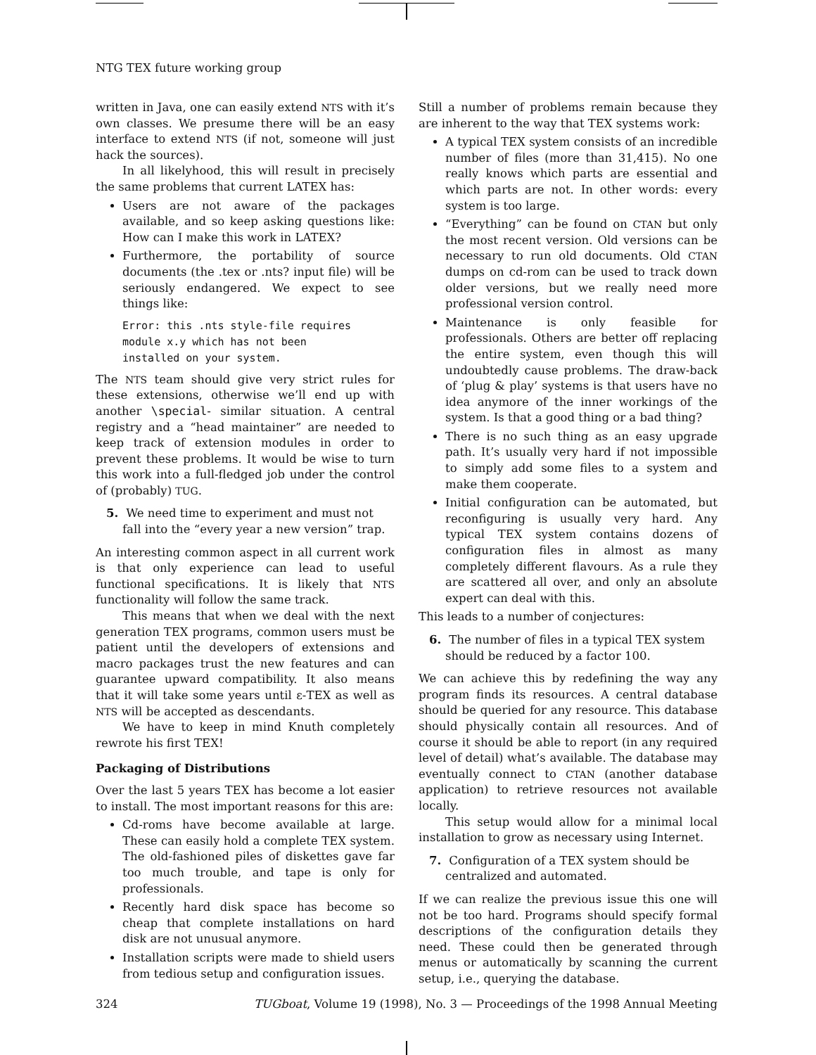NTG TEX future working group
written in Java, one can easily extend NTS with it’s own classes. We presume there will be an easy interface to extend NTS (if not, someone will just hack the sources).
In all likelyhood, this will result in precisely the same problems that current LATEX has:
Users are not aware of the packages available, and so keep asking questions like: How can I make this work in LATEX?
Furthermore, the portability of source documents (the .tex or .nts? input file) will be seriously endangered. We expect to see things like:
Error: this .nts style-file requires
module x.y which has not been
installed on your system.
The NTS team should give very strict rules for these extensions, otherwise we’ll end up with another \special- similar situation. A central registry and a “head maintainer” are needed to keep track of extension modules in order to prevent these problems. It would be wise to turn this work into a full-fledged job under the control of (probably) TUG.
5. We need time to experiment and must not fall into the “every year a new version” trap.
An interesting common aspect in all current work is that only experience can lead to useful functional specifications. It is likely that NTS functionality will follow the same track.
This means that when we deal with the next generation TEX programs, common users must be patient until the developers of extensions and macro packages trust the new features and can guarantee upward compatibility. It also means that it will take some years until ε-TEX as well as NTS will be accepted as descendants.
We have to keep in mind Knuth completely rewrote his first TEX!
Packaging of Distributions
Over the last 5 years TEX has become a lot easier to install. The most important reasons for this are:
Cd-roms have become available at large. These can easily hold a complete TEX system. The old-fashioned piles of diskettes gave far too much trouble, and tape is only for professionals.
Recently hard disk space has become so cheap that complete installations on hard disk are not unusual anymore.
Installation scripts were made to shield users from tedious setup and configuration issues.
Still a number of problems remain because they are inherent to the way that TEX systems work:
A typical TEX system consists of an incredible number of files (more than 31,415). No one really knows which parts are essential and which parts are not. In other words: every system is too large.
“Everything” can be found on CTAN but only the most recent version. Old versions can be necessary to run old documents. Old CTAN dumps on cd-rom can be used to track down older versions, but we really need more professional version control.
Maintenance is only feasible for professionals. Others are better off replacing the entire system, even though this will undoubtedly cause problems. The draw-back of ‘plug & play’ systems is that users have no idea anymore of the inner workings of the system. Is that a good thing or a bad thing?
There is no such thing as an easy upgrade path. It’s usually very hard if not impossible to simply add some files to a system and make them cooperate.
Initial configuration can be automated, but reconfiguring is usually very hard. Any typical TEX system contains dozens of configuration files in almost as many completely different flavours. As a rule they are scattered all over, and only an absolute expert can deal with this.
This leads to a number of conjectures:
6. The number of files in a typical TEX system should be reduced by a factor 100.
We can achieve this by redefining the way any program finds its resources. A central database should be queried for any resource. This database should physically contain all resources. And of course it should be able to report (in any required level of detail) what’s available. The database may eventually connect to CTAN (another database application) to retrieve resources not available locally.
This setup would allow for a minimal local installation to grow as necessary using Internet.
7. Configuration of a TEX system should be centralized and automated.
If we can realize the previous issue this one will not be too hard. Programs should specify formal descriptions of the configuration details they need. These could then be generated through menus or automatically by scanning the current setup, i.e., querying the database.
324 TUGboat, Volume 19 (1998), No. 3 — Proceedings of the 1998 Annual Meeting